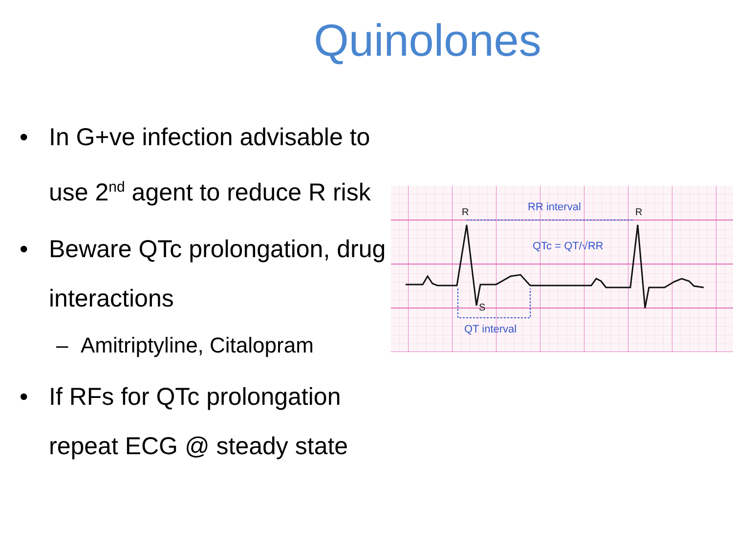Quinolones
• In G+ve infection advisable to use 2<sup>nd</sup> agent to reduce R risk
• Beware QTc prolongation, drug interactions
– Amitriptyline, Citalopram
• If RFs for QTc prolongation repeat ECG @ steady state
RR interval
QT interval
QTc = QT/√RR
R
R
S